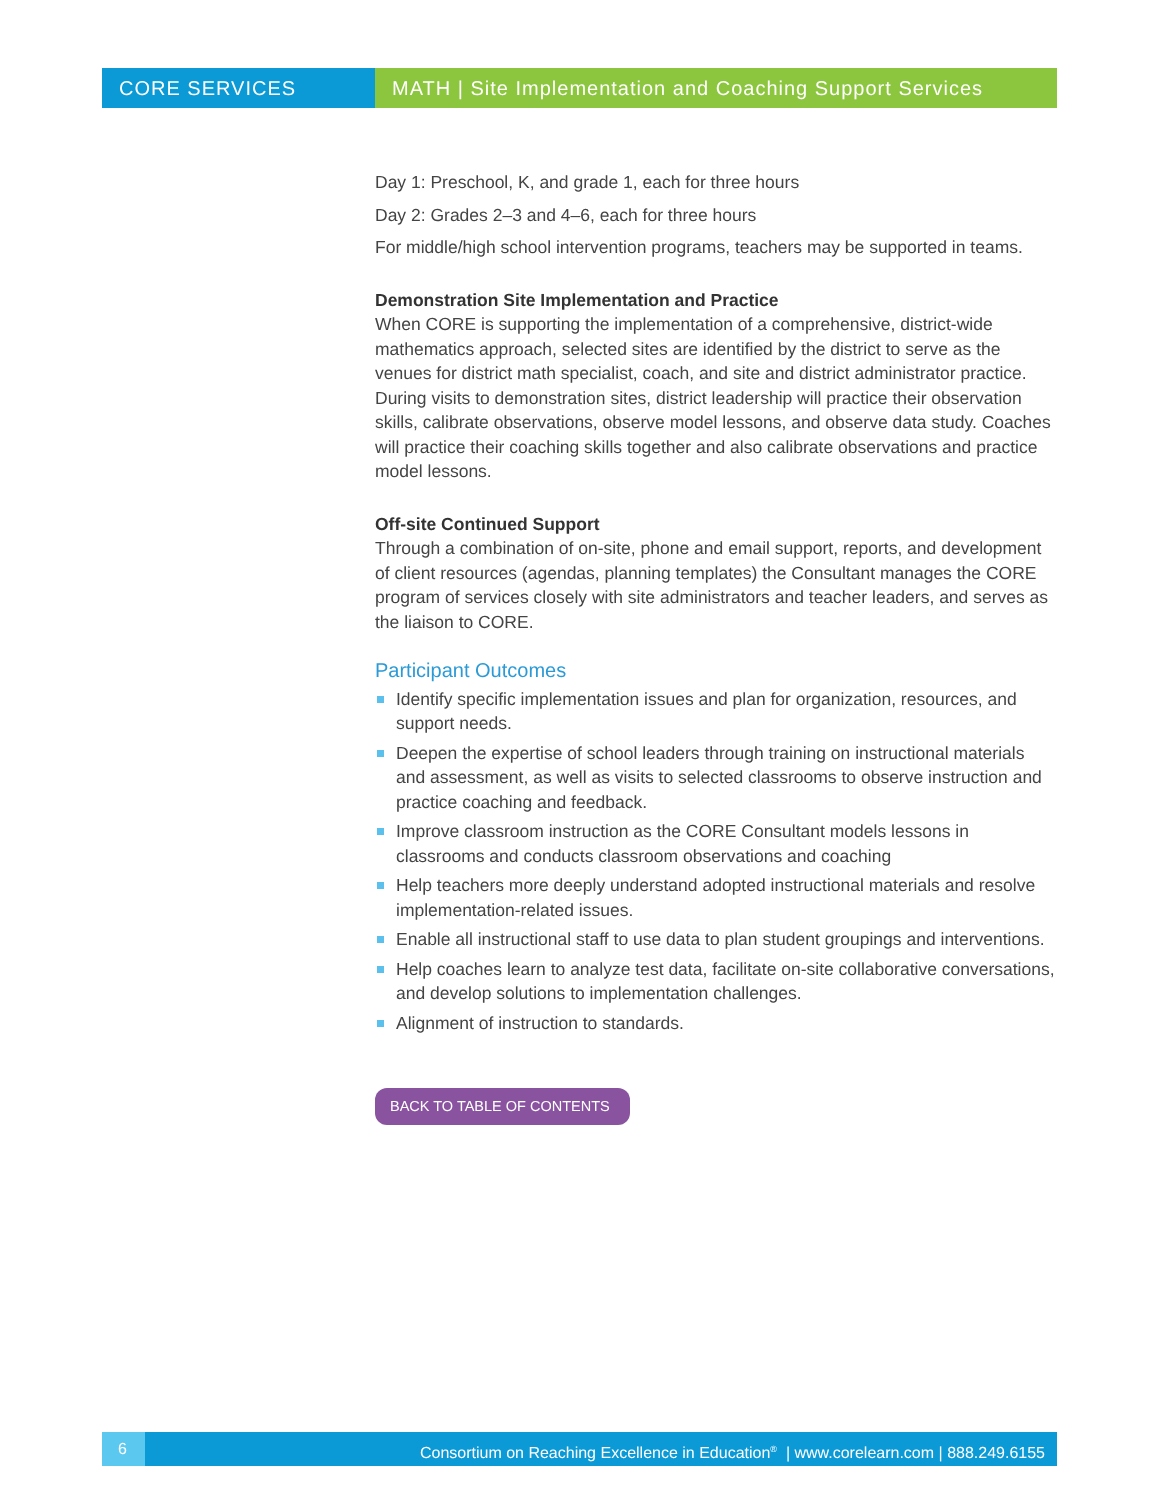CORE SERVICES MATH | Site Implementation and Coaching Support Services
Day 1: Preschool, K, and grade 1, each for three hours
Day 2: Grades 2–3 and 4–6, each for three hours
For middle/high school intervention programs, teachers may be supported in teams.
Demonstration Site Implementation and Practice
When CORE is supporting the implementation of a comprehensive, district-wide mathematics approach, selected sites are identified by the district to serve as the venues for district math specialist, coach, and site and district administrator practice. During visits to demonstration sites, district leadership will practice their observation skills, calibrate observations, observe model lessons, and observe data study. Coaches will practice their coaching skills together and also calibrate observations and practice model lessons.
Off-site Continued Support
Through a combination of on-site, phone and email support, reports, and development of client resources (agendas, planning templates) the Consultant manages the CORE program of services closely with site administrators and teacher leaders, and serves as the liaison to CORE.
Participant Outcomes
Identify specific implementation issues and plan for organization, resources, and support needs.
Deepen the expertise of school leaders through training on instructional materials and assessment, as well as visits to selected classrooms to observe instruction and practice coaching and feedback.
Improve classroom instruction as the CORE Consultant models lessons in classrooms and conducts classroom observations and coaching
Help teachers more deeply understand adopted instructional materials and resolve implementation-related issues.
Enable all instructional staff to use data to plan student groupings and interventions.
Help coaches learn to analyze test data, facilitate on-site collaborative conversations, and develop solutions to implementation challenges.
Alignment of instruction to standards.
BACK TO TABLE OF CONTENTS
6 Consortium on Reaching Excellence in Education<sup>®</sup> | www.corelearn.com | 888.249.6155